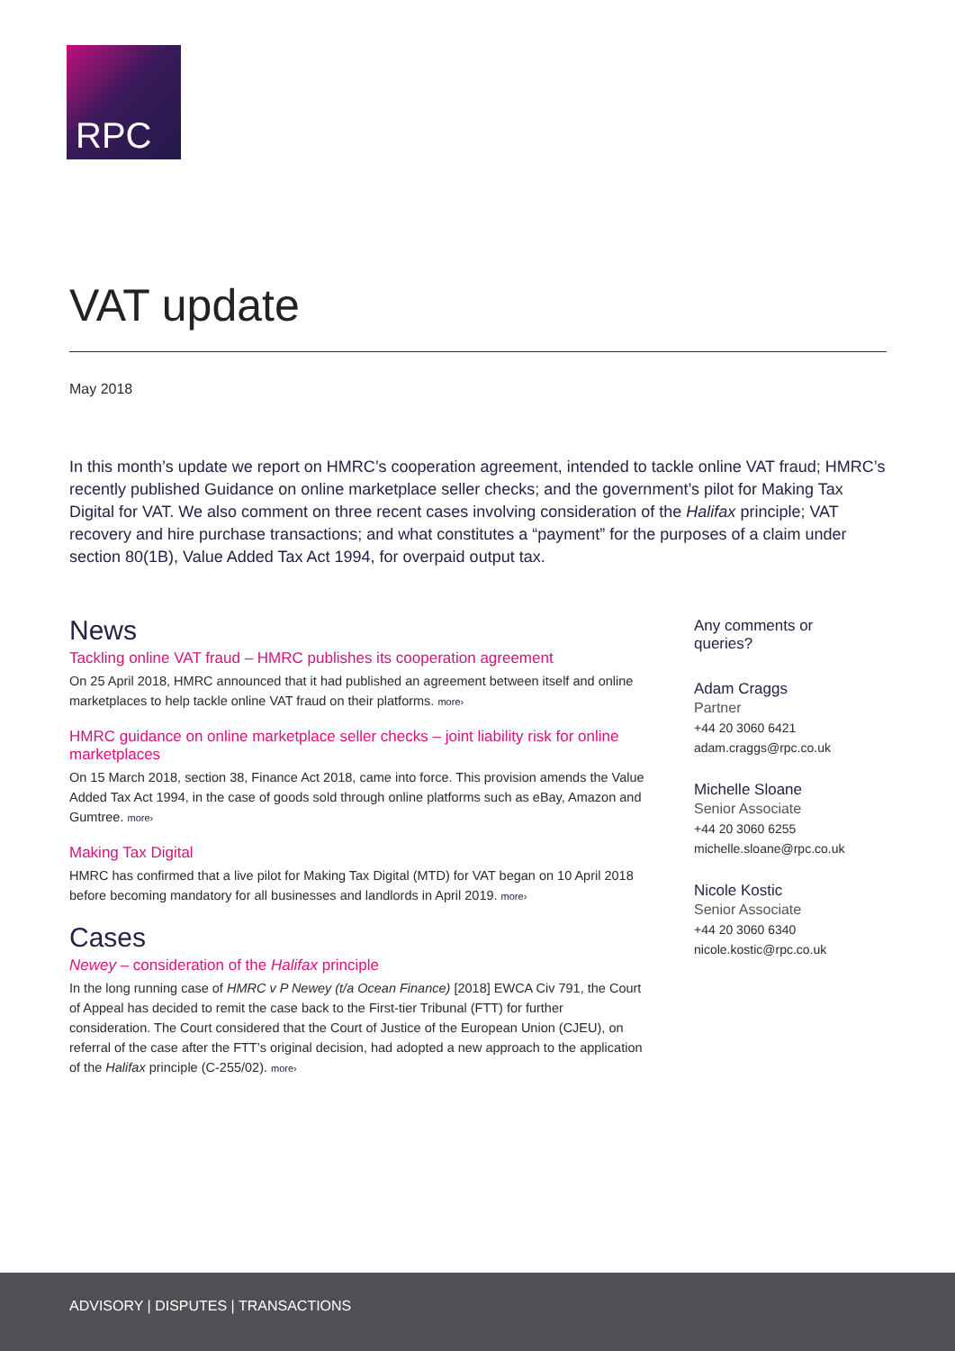RPC
VAT update
May 2018
In this month’s update we report on HMRC’s cooperation agreement, intended to tackle online VAT fraud; HMRC’s recently published Guidance on online marketplace seller checks; and the government’s pilot for Making Tax Digital for VAT. We also comment on three recent cases involving consideration of the Halifax principle; VAT recovery and hire purchase transactions; and what constitutes a “payment” for the purposes of a claim under section 80(1B), Value Added Tax Act 1994, for overpaid output tax.
News
Tackling online VAT fraud – HMRC publishes its cooperation agreement
On 25 April 2018, HMRC announced that it had published an agreement between itself and online marketplaces to help tackle online VAT fraud on their platforms. more›
HMRC guidance on online marketplace seller checks – joint liability risk for online marketplaces
On 15 March 2018, section 38, Finance Act 2018, came into force. This provision amends the Value Added Tax Act 1994, in the case of goods sold through online platforms such as eBay, Amazon and Gumtree. more›
Making Tax Digital
HMRC has confirmed that a live pilot for Making Tax Digital (MTD) for VAT began on 10 April 2018 before becoming mandatory for all businesses and landlords in April 2019. more›
Cases
Newey – consideration of the Halifax principle
In the long running case of HMRC v P Newey (t/a Ocean Finance) [2018] EWCA Civ 791, the Court of Appeal has decided to remit the case back to the First-tier Tribunal (FTT) for further consideration. The Court considered that the Court of Justice of the European Union (CJEU), on referral of the case after the FTT’s original decision, had adopted a new approach to the application of the Halifax principle (C-255/02). more›
Any comments or queries?
Adam Craggs
Partner
+44 20 3060 6421
adam.craggs@rpc.co.uk
Michelle Sloane
Senior Associate
+44 20 3060 6255
michelle.sloane@rpc.co.uk
Nicole Kostic
Senior Associate
+44 20 3060 6340
nicole.kostic@rpc.co.uk
ADVISORY | DISPUTES | TRANSACTIONS